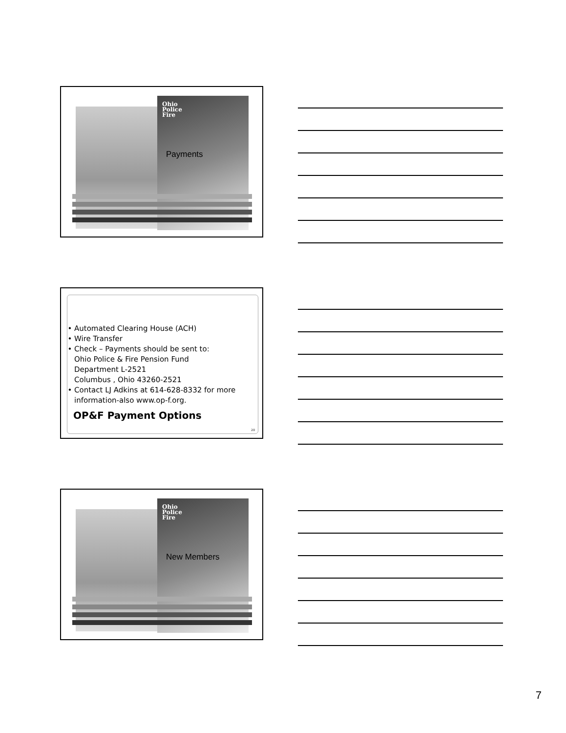Ohio
Police
Fire
Payments
Automated Clearing House (ACH)
Wire Transfer
Check – Payments should be sent to:
Ohio Police & Fire Pension Fund
Department L-2521
Columbus , Ohio 43260-2521
Contact LJ Adkins at 614-628-8332 for more information-also www.op-f.org.
OP&F Payment Options
20
Ohio
Police
Fire
New Members
7